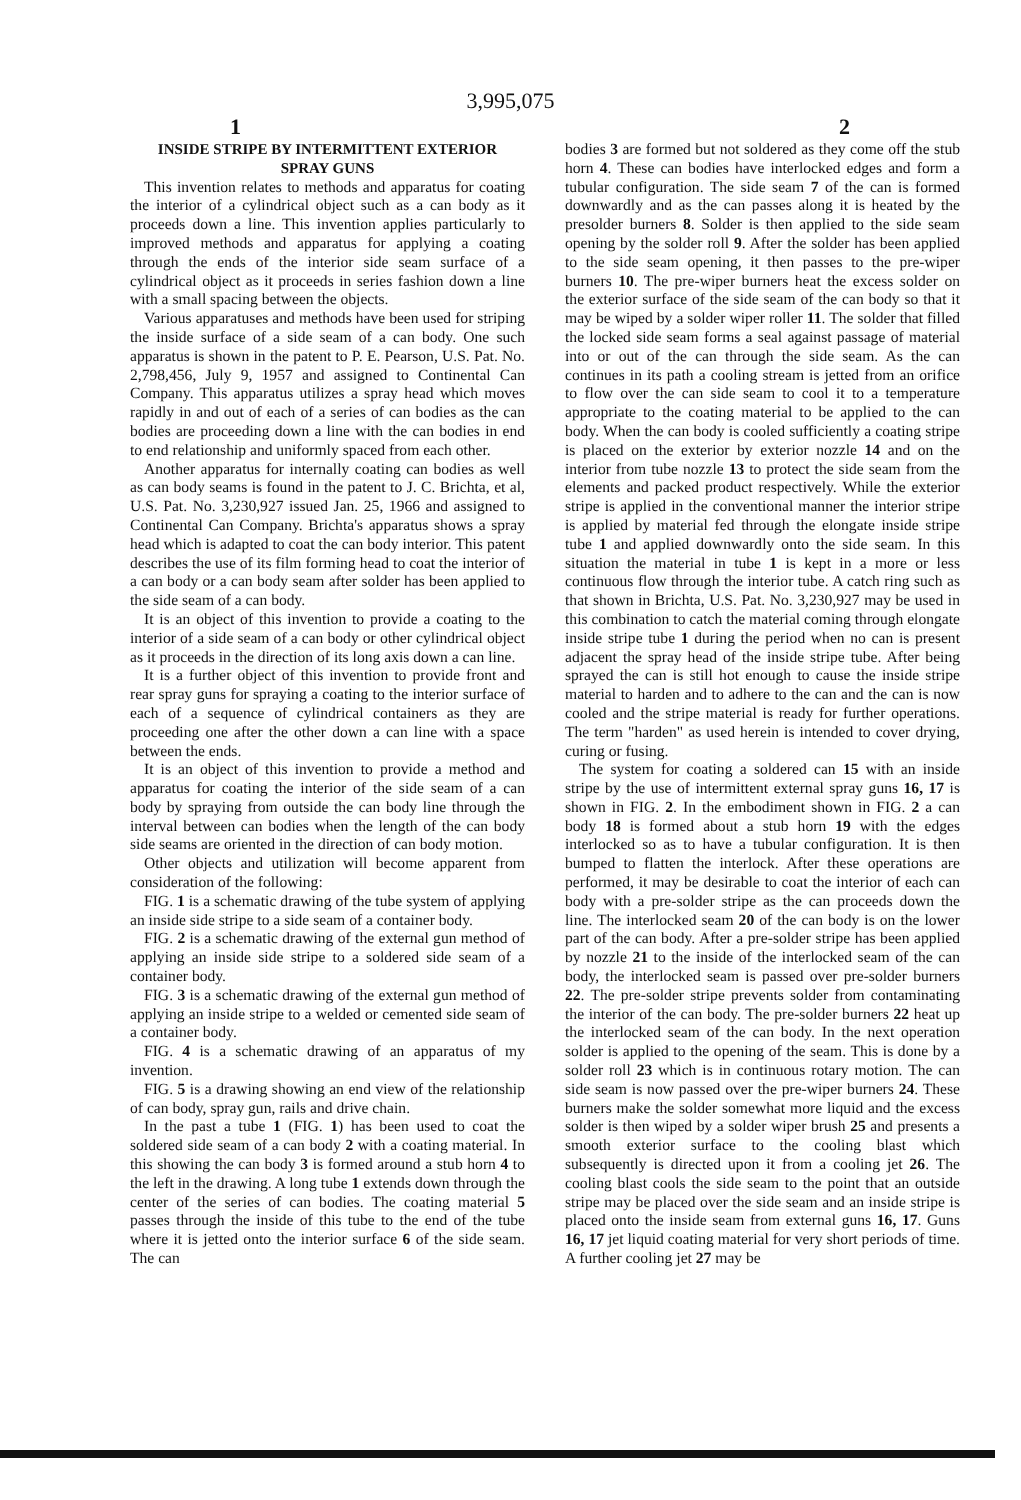3,995,075
1 2
INSIDE STRIPE BY INTERMITTENT EXTERIOR
SPRAY GUNS
This invention relates to methods and apparatus for coating the interior of a cylindrical object such as a can body as it proceeds down a line. This invention applies particularly to improved methods and apparatus for applying a coating through the ends of the interior side seam surface of a cylindrical object as it proceeds in series fashion down a line with a small spacing between the objects.
Various apparatuses and methods have been used for striping the inside surface of a side seam of a can body. One such apparatus is shown in the patent to P. E. Pearson, U.S. Pat. No. 2,798,456, July 9, 1957 and assigned to Continental Can Company. This apparatus utilizes a spray head which moves rapidly in and out of each of a series of can bodies as the can bodies are proceeding down a line with the can bodies in end to end relationship and uniformly spaced from each other.
Another apparatus for internally coating can bodies as well as can body seams is found in the patent to J. C. Brichta, et al, U.S. Pat. No. 3,230,927 issued Jan. 25, 1966 and assigned to Continental Can Company. Brichta's apparatus shows a spray head which is adapted to coat the can body interior. This patent describes the use of its film forming head to coat the interior of a can body or a can body seam after solder has been applied to the side seam of a can body.
It is an object of this invention to provide a coating to the interior of a side seam of a can body or other cylindrical object as it proceeds in the direction of its long axis down a can line.
It is a further object of this invention to provide front and rear spray guns for spraying a coating to the interior surface of each of a sequence of cylindrical containers as they are proceeding one after the other down a can line with a space between the ends.
It is an object of this invention to provide a method and apparatus for coating the interior of the side seam of a can body by spraying from outside the can body line through the interval between can bodies when the length of the can body side seams are oriented in the direction of can body motion.
Other objects and utilization will become apparent from consideration of the following:
FIG. 1 is a schematic drawing of the tube system of applying an inside side stripe to a side seam of a container body.
FIG. 2 is a schematic drawing of the external gun method of applying an inside side stripe to a soldered side seam of a container body.
FIG. 3 is a schematic drawing of the external gun method of applying an inside stripe to a welded or cemented side seam of a container body.
FIG. 4 is a schematic drawing of an apparatus of my invention.
FIG. 5 is a drawing showing an end view of the relationship of can body, spray gun, rails and drive chain.
In the past a tube 1 (FIG. 1) has been used to coat the soldered side seam of a can body 2 with a coating material. In this showing the can body 3 is formed around a stub horn 4 to the left in the drawing. A long tube 1 extends down through the center of the series of can bodies. The coating material 5 passes through the inside of this tube to the end of the tube where it is jetted onto the interior surface 6 of the side seam. The can
bodies 3 are formed but not soldered as they come off the stub horn 4. These can bodies have interlocked edges and form a tubular configuration. The side seam 7 of the can is formed downwardly and as the can passes along it is heated by the presolder burners 8. Solder is then applied to the side seam opening by the solder roll 9. After the solder has been applied to the side seam opening, it then passes to the pre-wiper burners 10. The pre-wiper burners heat the excess solder on the exterior surface of the side seam of the can body so that it may be wiped by a solder wiper roller 11. The solder that filled the locked side seam forms a seal against passage of material into or out of the can through the side seam. As the can continues in its path a cooling stream is jetted from an orifice to flow over the can side seam to cool it to a temperature appropriate to the coating material to be applied to the can body. When the can body is cooled sufficiently a coating stripe is placed on the exterior by exterior nozzle 14 and on the interior from tube nozzle 13 to protect the side seam from the elements and packed product respectively. While the exterior stripe is applied in the conventional manner the interior stripe is applied by material fed through the elongate inside stripe tube 1 and applied downwardly onto the side seam. In this situation the material in tube 1 is kept in a more or less continuous flow through the interior tube. A catch ring such as that shown in Brichta, U.S. Pat. No. 3,230,927 may be used in this combination to catch the material coming through elongate inside stripe tube 1 during the period when no can is present adjacent the spray head of the inside stripe tube. After being sprayed the can is still hot enough to cause the inside stripe material to harden and to adhere to the can and the can is now cooled and the stripe material is ready for further operations. The term "harden" as used herein is intended to cover drying, curing or fusing.
The system for coating a soldered can 15 with an inside stripe by the use of intermittent external spray guns 16, 17 is shown in FIG. 2. In the embodiment shown in FIG. 2 a can body 18 is formed about a stub horn 19 with the edges interlocked so as to have a tubular configuration. It is then bumped to flatten the interlock. After these operations are performed, it may be desirable to coat the interior of each can body with a pre-solder stripe as the can proceeds down the line. The interlocked seam 20 of the can body is on the lower part of the can body. After a pre-solder stripe has been applied by nozzle 21 to the inside of the interlocked seam of the can body, the interlocked seam is passed over pre-solder burners 22. The pre-solder stripe prevents solder from contaminating the interior of the can body. The pre-solder burners 22 heat up the interlocked seam of the can body. In the next operation solder is applied to the opening of the seam. This is done by a solder roll 23 which is in continuous rotary motion. The can side seam is now passed over the pre-wiper burners 24. These burners make the solder somewhat more liquid and the excess solder is then wiped by a solder wiper brush 25 and presents a smooth exterior surface to the cooling blast which subsequently is directed upon it from a cooling jet 26. The cooling blast cools the side seam to the point that an outside stripe may be placed over the side seam and an inside stripe is placed onto the inside seam from external guns 16, 17. Guns 16, 17 jet liquid coating material for very short periods of time. A further cooling jet 27 may be